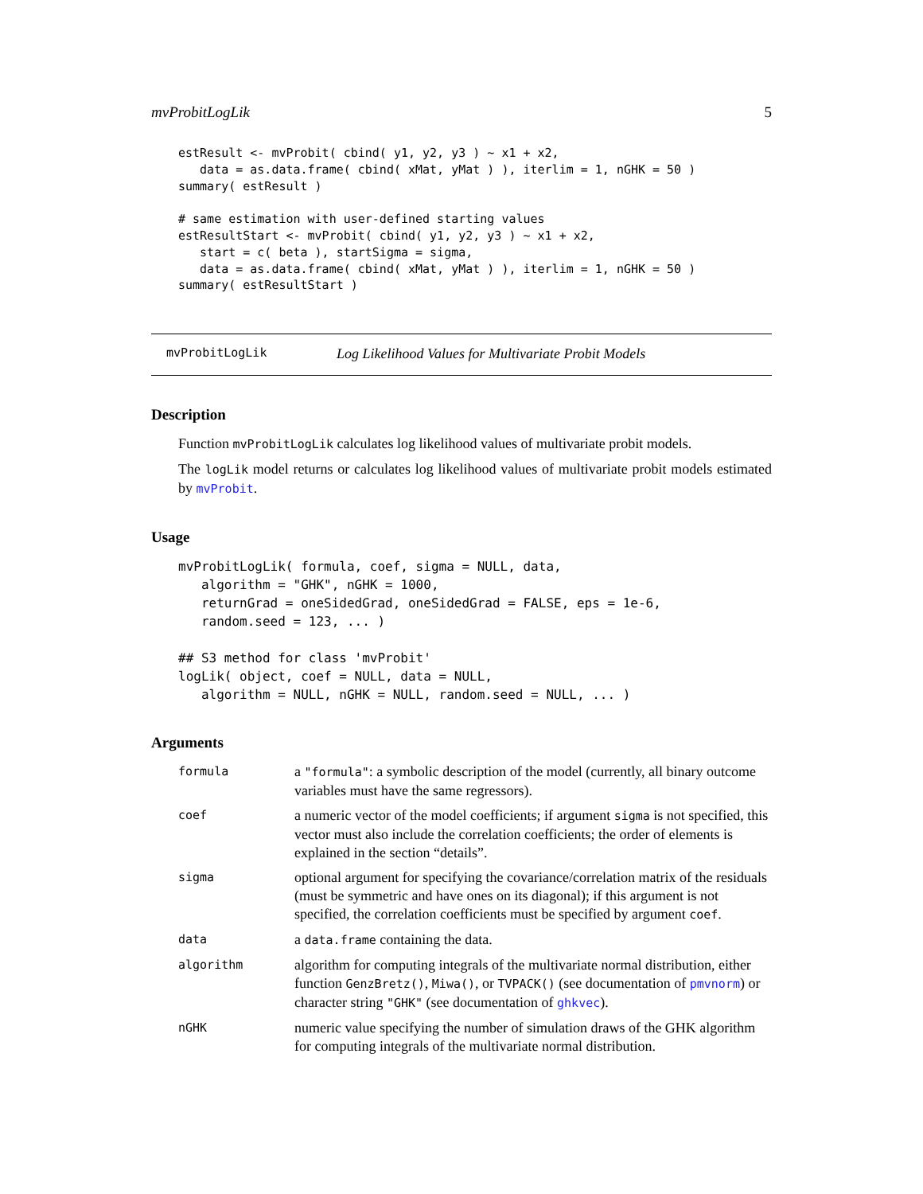mvProbitLogLik 5
estResult <- mvProbit( cbind( y1, y2, y3 ) ~ x1 + x2,
   data = as.data.frame( cbind( xMat, yMat ) ), iterlim = 1, nGHK = 50 )
summary( estResult )

# same estimation with user-defined starting values
estResultStart <- mvProbit( cbind( y1, y2, y3 ) ~ x1 + x2,
   start = c( beta ), startSigma = sigma,
   data = as.data.frame( cbind( xMat, yMat ) ), iterlim = 1, nGHK = 50 )
summary( estResultStart )
mvProbitLogLik Log Likelihood Values for Multivariate Probit Models
Description
Function mvProbitLogLik calculates log likelihood values of multivariate probit models.
The logLik model returns or calculates log likelihood values of multivariate probit models estimated by mvProbit.
Usage
mvProbitLogLik( formula, coef, sigma = NULL, data,
   algorithm = "GHK", nGHK = 1000,
   returnGrad = oneSidedGrad, oneSidedGrad = FALSE, eps = 1e-6,
   random.seed = 123, ... )

## S3 method for class 'mvProbit'
logLik( object, coef = NULL, data = NULL,
   algorithm = NULL, nGHK = NULL, random.seed = NULL, ... )
Arguments
| formula | a "formula" : a symbolic description of the model (currently, all binary outcome variables must have the same regressors). |
| coef | a numeric vector of the model coefficients; if argument sigma is not specified, this vector must also include the correlation coefficients; the order of elements is explained in the section “details”. |
| sigma | optional argument for specifying the covariance/correlation matrix of the residuals (must be symmetric and have ones on its diagonal); if this argument is not specified, the correlation coefficients must be specified by argument coef . |
| data | a data.frame containing the data. |
| algorithm | algorithm for computing integrals of the multivariate normal distribution, either function GenzBretz() , Miwa() , or TVPACK() (see documentation of pmvnorm ) or character string "GHK" (see documentation of ghkvec ). |
| nGHK | numeric value specifying the number of simulation draws of the GHK algorithm for computing integrals of the multivariate normal distribution. |